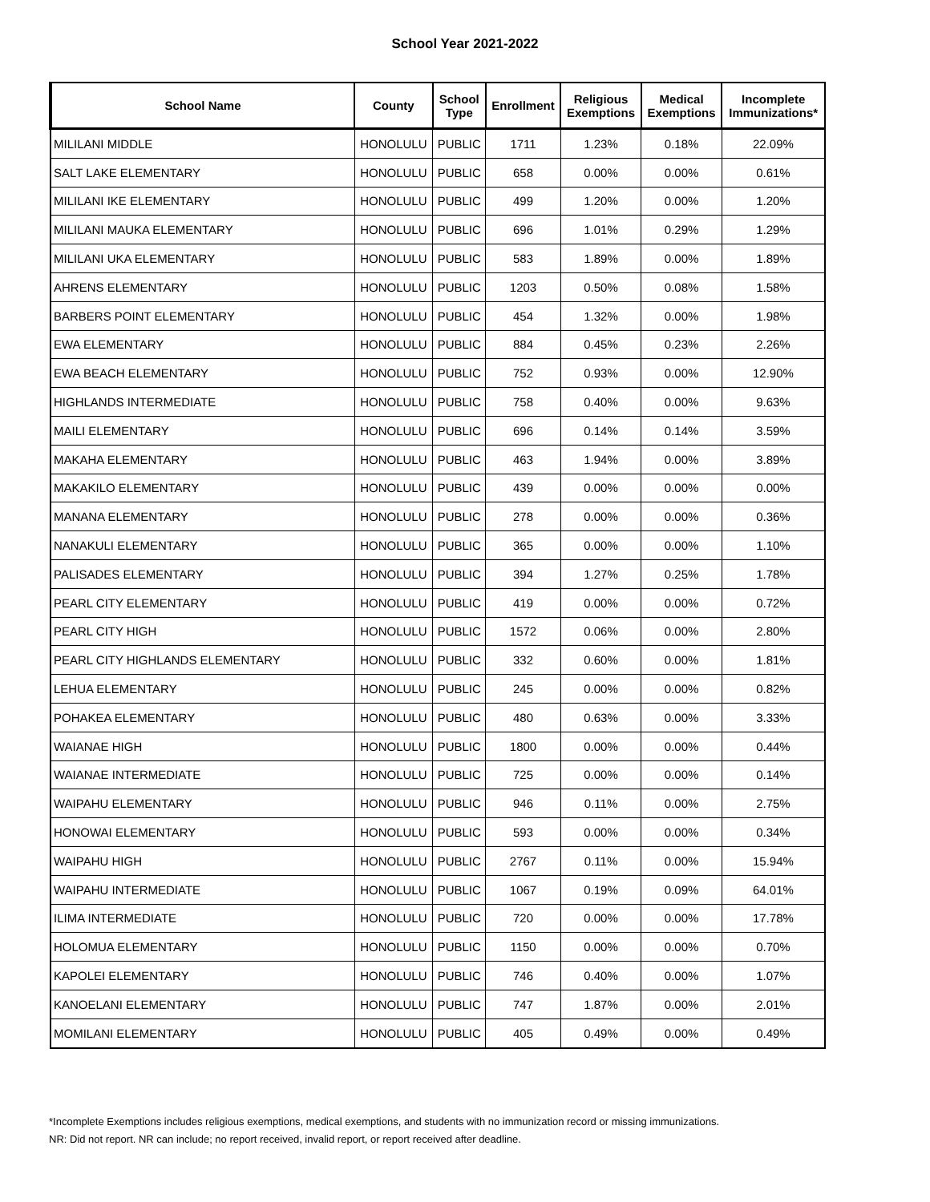School Year 2021-2022
| School Name | County | School Type | Enrollment | Religious Exemptions | Medical Exemptions | Incomplete Immunizations* |
| --- | --- | --- | --- | --- | --- | --- |
| MILILANI MIDDLE | HONOLULU | PUBLIC | 1711 | 1.23% | 0.18% | 22.09% |
| SALT LAKE ELEMENTARY | HONOLULU | PUBLIC | 658 | 0.00% | 0.00% | 0.61% |
| MILILANI IKE ELEMENTARY | HONOLULU | PUBLIC | 499 | 1.20% | 0.00% | 1.20% |
| MILILANI MAUKA ELEMENTARY | HONOLULU | PUBLIC | 696 | 1.01% | 0.29% | 1.29% |
| MILILANI UKA ELEMENTARY | HONOLULU | PUBLIC | 583 | 1.89% | 0.00% | 1.89% |
| AHRENS ELEMENTARY | HONOLULU | PUBLIC | 1203 | 0.50% | 0.08% | 1.58% |
| BARBERS POINT ELEMENTARY | HONOLULU | PUBLIC | 454 | 1.32% | 0.00% | 1.98% |
| EWA ELEMENTARY | HONOLULU | PUBLIC | 884 | 0.45% | 0.23% | 2.26% |
| EWA BEACH ELEMENTARY | HONOLULU | PUBLIC | 752 | 0.93% | 0.00% | 12.90% |
| HIGHLANDS INTERMEDIATE | HONOLULU | PUBLIC | 758 | 0.40% | 0.00% | 9.63% |
| MAILI ELEMENTARY | HONOLULU | PUBLIC | 696 | 0.14% | 0.14% | 3.59% |
| MAKAHA ELEMENTARY | HONOLULU | PUBLIC | 463 | 1.94% | 0.00% | 3.89% |
| MAKAKILO ELEMENTARY | HONOLULU | PUBLIC | 439 | 0.00% | 0.00% | 0.00% |
| MANANA ELEMENTARY | HONOLULU | PUBLIC | 278 | 0.00% | 0.00% | 0.36% |
| NANAKULI ELEMENTARY | HONOLULU | PUBLIC | 365 | 0.00% | 0.00% | 1.10% |
| PALISADES ELEMENTARY | HONOLULU | PUBLIC | 394 | 1.27% | 0.25% | 1.78% |
| PEARL CITY ELEMENTARY | HONOLULU | PUBLIC | 419 | 0.00% | 0.00% | 0.72% |
| PEARL CITY HIGH | HONOLULU | PUBLIC | 1572 | 0.06% | 0.00% | 2.80% |
| PEARL CITY HIGHLANDS ELEMENTARY | HONOLULU | PUBLIC | 332 | 0.60% | 0.00% | 1.81% |
| LEHUA ELEMENTARY | HONOLULU | PUBLIC | 245 | 0.00% | 0.00% | 0.82% |
| POHAKEA ELEMENTARY | HONOLULU | PUBLIC | 480 | 0.63% | 0.00% | 3.33% |
| WAIANAE HIGH | HONOLULU | PUBLIC | 1800 | 0.00% | 0.00% | 0.44% |
| WAIANAE INTERMEDIATE | HONOLULU | PUBLIC | 725 | 0.00% | 0.00% | 0.14% |
| WAIPAHU ELEMENTARY | HONOLULU | PUBLIC | 946 | 0.11% | 0.00% | 2.75% |
| HONOWAI ELEMENTARY | HONOLULU | PUBLIC | 593 | 0.00% | 0.00% | 0.34% |
| WAIPAHU HIGH | HONOLULU | PUBLIC | 2767 | 0.11% | 0.00% | 15.94% |
| WAIPAHU INTERMEDIATE | HONOLULU | PUBLIC | 1067 | 0.19% | 0.09% | 64.01% |
| ILIMA INTERMEDIATE | HONOLULU | PUBLIC | 720 | 0.00% | 0.00% | 17.78% |
| HOLOMUA ELEMENTARY | HONOLULU | PUBLIC | 1150 | 0.00% | 0.00% | 0.70% |
| KAPOLEI ELEMENTARY | HONOLULU | PUBLIC | 746 | 0.40% | 0.00% | 1.07% |
| KANOELANI ELEMENTARY | HONOLULU | PUBLIC | 747 | 1.87% | 0.00% | 2.01% |
| MOMILANI ELEMENTARY | HONOLULU | PUBLIC | 405 | 0.49% | 0.00% | 0.49% |
*Incomplete Exemptions includes religious exemptions, medical exemptions, and students with no immunization record or missing immunizations.
NR: Did not report. NR can include; no report received, invalid report, or report received after deadline.